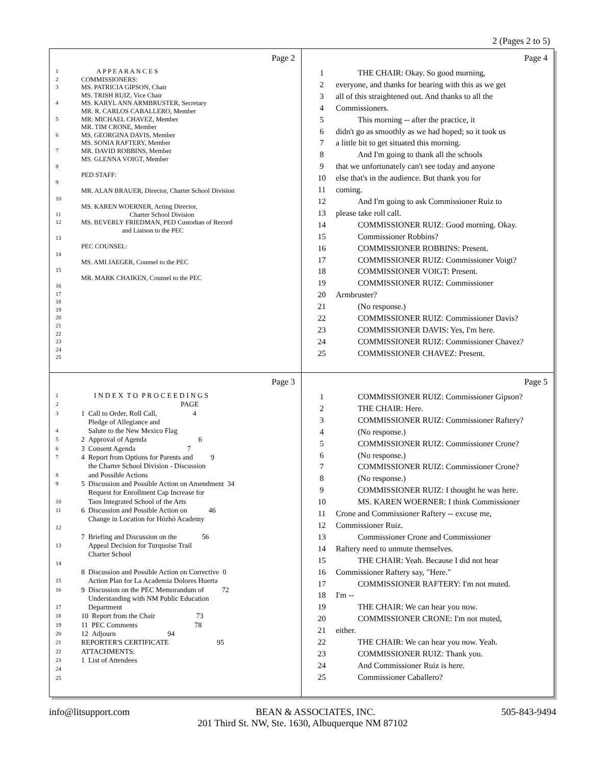2 (Pages 2 to 5)
Page 2
1 A P P E A R A N C E S
2 COMMISSIONERS:
3 MS. PATRICIA GIPSON, Chair
MS. TRISH RUIZ, Vice Chair
4 MS. KARYL ANN ARMBRUSTER, Secretary
MR. R. CARLOS CABALLERO, Member
5 MR. MICHAEL CHAVEZ, Member
MR. TIM CRONE, Member
6 MS. GEORGINA DAVIS, Member
MS. SONIA RAFTERY, Member
7 MR. DAVID ROBBINS, Member
MS. GLENNA VOIGT, Member
8
PED STAFF:
9
MR. ALAN BRAUER, Director, Charter School Division
10
MS. KAREN WOERNER, Acting Director,
11 Charter School Division
12 MS. BEVERLY FRIEDMAN, PED Custodian of Record
and Liaison to the PEC
13
PEC COUNSEL:
14
MS. AMI JAEGER, Counsel to the PEC
15
MR. MARK CHAIKEN, Counsel to the PEC
16
17
18
19
20
21
22
23
24
25
Page 4
1 THE CHAIR: Okay. So good morning,
2 everyone, and thanks for bearing with this as we get
3 all of this straightened out. And thanks to all the
4 Commissioners.
5 This morning -- after the practice, it
6 didn't go as smoothly as we had hoped; so it took us
7 a little bit to get situated this morning.
8 And I'm going to thank all the schools
9 that we unfortunately can't see today and anyone
10 else that's in the audience. But thank you for
11 coming.
12 And I'm going to ask Commissioner Ruiz to
13 please take roll call.
14 COMMISSIONER RUIZ: Good morning. Okay.
15 Commissioner Robbins?
16 COMMISSIONER ROBBINS: Present.
17 COMMISSIONER RUIZ: Commissioner Voigt?
18 COMMISSIONER VOIGT: Present.
19 COMMISSIONER RUIZ: Commissioner
20 Armbruster?
21 (No response.)
22 COMMISSIONER RUIZ: Commissioner Davis?
23 COMMISSIONER DAVIS: Yes, I'm here.
24 COMMISSIONER RUIZ: Commissioner Chavez?
25 COMMISSIONER CHAVEZ: Present.
Page 3
1 I N D E X T O P R O C E E D I N G S
2 PAGE
3 1 Call to Order, Roll Call, 4
Pledge of Allegiance and
4 Salute to the New Mexico Flag
5 2 Approval of Agenda 6
6 3 Consent Agenda 7
7 4 Report from Options for Parents and 9
the Charter School Division - Discussion
8 and Possible Actions
9 5 Discussion and Possible Action on Amendment 34
Request for Enrollment Cap Increase for
10 Taos Integrated School of the Arts
11 6 Discussion and Possible Action on 46
Change in Location for Hózhó Academy
12
7 Briefing and Discussion on the 56
13 Appeal Decision for Turquoise Trail
Charter School
14
8 Discussion and Possible Action on Corrective 0
15 Action Plan for La Academia Dolores Huerta
16 9 Discussion on the PEC Memorandum of 72
Understanding with NM Public Education
17 Department
18 10 Report from the Chair 73
19 11 PEC Comments 78
20 12 Adjourn 94
21 REPORTER'S CERTIFICATE 95
22 ATTACHMENTS:
23 1 List of Attendees
24
25
Page 5
1 COMMISSIONER RUIZ: Commissioner Gipson?
2 THE CHAIR: Here.
3 COMMISSIONER RUIZ: Commissioner Raftery?
4 (No response.)
5 COMMISSIONER RUIZ: Commissioner Crone?
6 (No response.)
7 COMMISSIONER RUIZ: Commissioner Crone?
8 (No response.)
9 COMMISSIONER RUIZ: I thought he was here.
10 MS. KAREN WOERNER: I think Commissioner
11 Crone and Commissioner Raftery -- excuse me,
12 Commissioner Ruiz.
13 Commissioner Crone and Commissioner
14 Raftery need to unmute themselves.
15 THE CHAIR: Yeah. Because I did not hear
16 Commissioner Raftery say, "Here."
17 COMMISSIONER RAFTERY: I'm not muted.
18 I'm --
19 THE CHAIR: We can hear you now.
20 COMMISSIONER CRONE: I'm not muted,
21 either.
22 THE CHAIR: We can hear you now. Yeah.
23 COMMISSIONER RUIZ: Thank you.
24 And Commissioner Ruiz is here.
25 Commissioner Caballero?
info@litsupport.com BEAN & ASSOCIATES, INC. 505-843-9494
201 Third St. NW, Ste. 1630, Albuquerque NM 87102